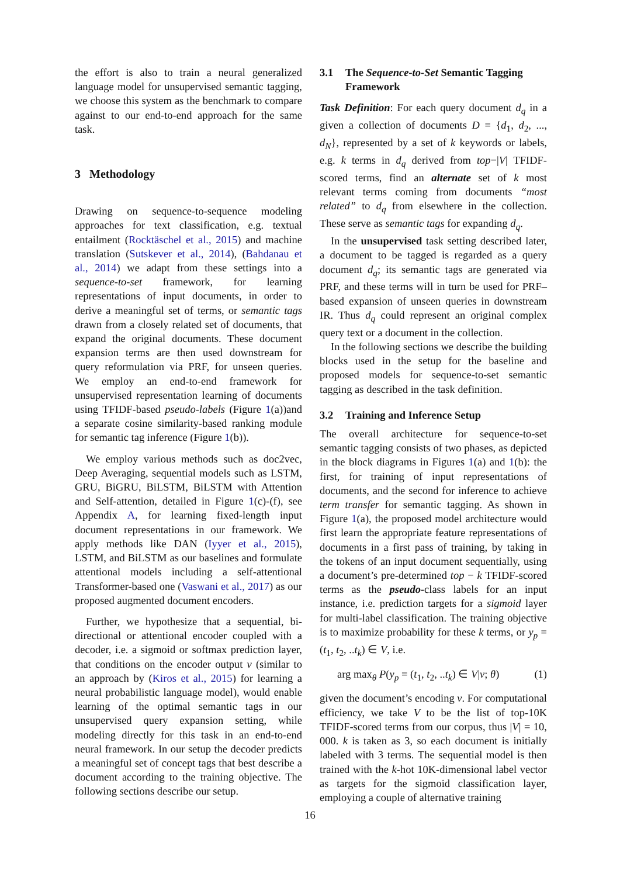the effort is also to train a neural generalized language model for unsupervised semantic tagging, we choose this system as the benchmark to compare against to our end-to-end approach for the same task.
3 Methodology
Drawing on sequence-to-sequence modeling approaches for text classification, e.g. textual entailment (Rocktäschel et al., 2015) and machine translation (Sutskever et al., 2014), (Bahdanau et al., 2014) we adapt from these settings into a sequence-to-set framework, for learning representations of input documents, in order to derive a meaningful set of terms, or semantic tags drawn from a closely related set of documents, that expand the original documents. These document expansion terms are then used downstream for query reformulation via PRF, for unseen queries. We employ an end-to-end framework for unsupervised representation learning of documents using TFIDF-based pseudo-labels (Figure 1(a))and a separate cosine similarity-based ranking module for semantic tag inference (Figure 1(b)).
We employ various methods such as doc2vec, Deep Averaging, sequential models such as LSTM, GRU, BiGRU, BiLSTM, BiLSTM with Attention and Self-attention, detailed in Figure 1(c)-(f), see Appendix A, for learning fixed-length input document representations in our framework. We apply methods like DAN (Iyyer et al., 2015), LSTM, and BiLSTM as our baselines and formulate attentional models including a self-attentional Transformer-based one (Vaswani et al., 2017) as our proposed augmented document encoders.
Further, we hypothesize that a sequential, bi-directional or attentional encoder coupled with a decoder, i.e. a sigmoid or softmax prediction layer, that conditions on the encoder output v (similar to an approach by (Kiros et al., 2015) for learning a neural probabilistic language model), would enable learning of the optimal semantic tags in our unsupervised query expansion setting, while modeling directly for this task in an end-to-end neural framework. In our setup the decoder predicts a meaningful set of concept tags that best describe a document according to the training objective. The following sections describe our setup.
3.1 The Sequence-to-Set Semantic Tagging Framework
Task Definition: For each query document d<sub>q</sub> in a given a collection of documents D = {d<sub>1</sub>, d<sub>2</sub>, ..., d<sub>N</sub>}, represented by a set of k keywords or labels, e.g. k terms in d<sub>q</sub> derived from top−|V| TFIDF-scored terms, find an alternate set of k most relevant terms coming from documents “most related” to d<sub>q</sub> from elsewhere in the collection. These serve as semantic tags for expanding d<sub>q</sub>.
In the unsupervised task setting described later, a document to be tagged is regarded as a query document d<sub>q</sub>; its semantic tags are generated via PRF, and these terms will in turn be used for PRF–based expansion of unseen queries in downstream IR. Thus d<sub>q</sub> could represent an original complex query text or a document in the collection.
In the following sections we describe the building blocks used in the setup for the baseline and proposed models for sequence-to-set semantic tagging as described in the task definition.
3.2 Training and Inference Setup
The overall architecture for sequence-to-set semantic tagging consists of two phases, as depicted in the block diagrams in Figures 1(a) and 1(b): the first, for training of input representations of documents, and the second for inference to achieve term transfer for semantic tagging. As shown in Figure 1(a), the proposed model architecture would first learn the appropriate feature representations of documents in a first pass of training, by taking in the tokens of an input document sequentially, using a document’s pre-determined top − k TFIDF-scored terms as the pseudo-class labels for an input instance, i.e. prediction targets for a sigmoid layer for multi-label classification. The training objective is to maximize probability for these k terms, or y<sub>p</sub> = (t<sub>1</sub>, t<sub>2</sub>, ..t<sub>k</sub>) ∈ V, i.e.
arg max<sub>θ</sub> P(y<sub>p</sub> = (t<sub>1</sub>, t<sub>2</sub>, ..t<sub>k</sub>) ∈ V|v; θ) (1)
given the document’s encoding v. For computational efficiency, we take V to be the list of top-10K TFIDF-scored terms from our corpus, thus |V| = 10, 000. k is taken as 3, so each document is initially labeled with 3 terms. The sequential model is then trained with the k-hot 10K-dimensional label vector as targets for the sigmoid classification layer, employing a couple of alternative training
16